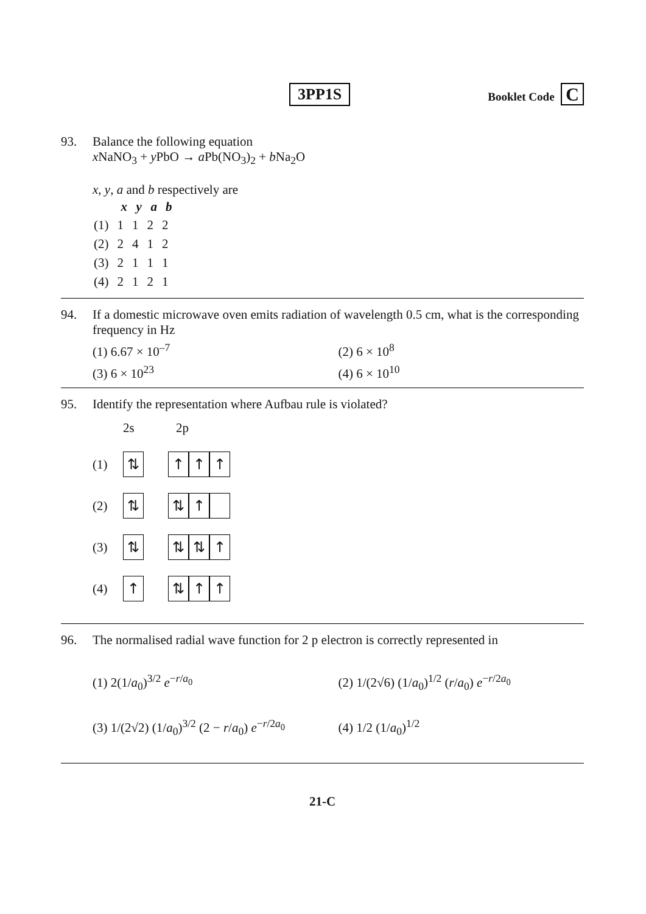3PP1S
Booklet Code C
93. Balance the following equation
x NaNO<sub>3</sub> + y PbO → a Pb(NO<sub>3</sub>)<sub>2</sub> + b Na<sub>2</sub>O
x, y, a and b respectively are
| | x | y | a | b |
| --- | --- | --- | --- | --- |
| (1) | 1 | 1 | 2 | 2 |
| (2) | 2 | 4 | 1 | 2 |
| (3) | 2 | 1 | 1 | 1 |
| (4) | 2 | 1 | 2 | 1 |
94. If a domestic microwave oven emits radiation of wavelength 0.5 cm, what is the corresponding frequency in Hz
(1) 6.67 × 10<sup>–7</sup>
(2) 6 × 10<sup>8</sup>
(3) 6 × 10<sup>23</sup>
(4) 6 × 10<sup>10</sup>
95. Identify the representation where Aufbau rule is violated?
2s 2p
(1)
⇅ ↑ ↑ ↑
(2)
⇅ ⇅ ↑
(3)
⇅ ⇅ ⇅ ↑
(4)
↑ ⇅ ↑ ↑
96. The normalised radial wave function for 2 p electron is correctly represented in
(1) 2(1/a<sub>0</sub>)<sup>3/2</sup> e<sup>−r/a<sub>0</sub></sup>
(2) 1/(2√6) (1/a<sub>0</sub>)<sup>1/2</sup> (r/a<sub>0</sub>) e<sup>−r/2a<sub>0</sub></sup>
(3) 1/(2√2) (1/a<sub>0</sub>)<sup>3/2</sup> (2 − r/a<sub>0</sub>) e<sup>−r/2a<sub>0</sub></sup>
(4) 1/2 (1/a<sub>0</sub>)<sup>1/2</sup>
21-C